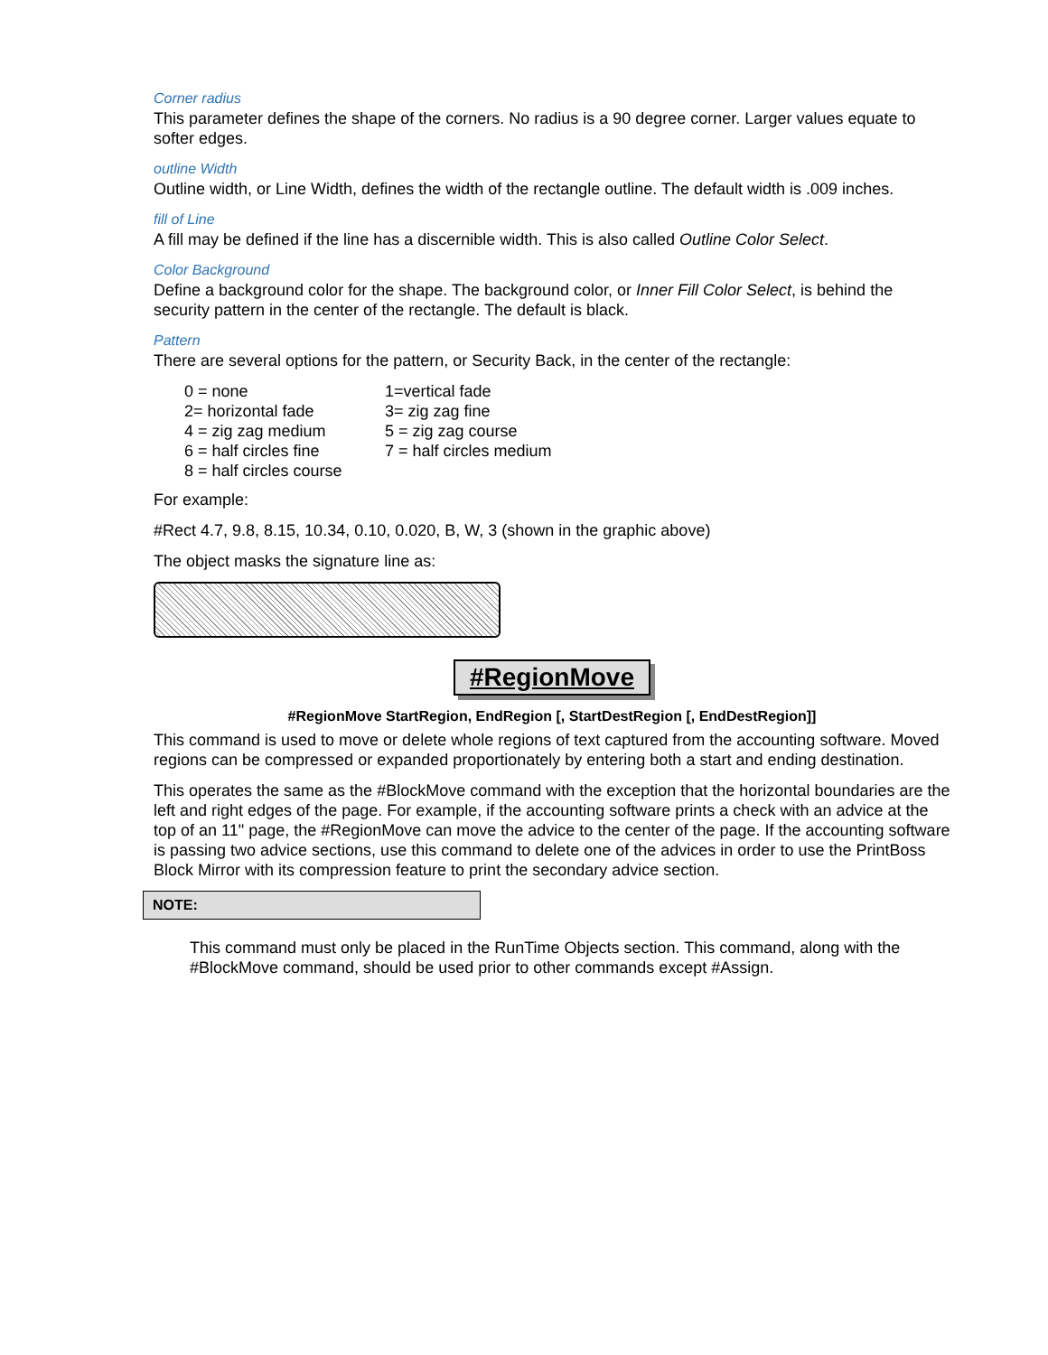Corner radius
This parameter defines the shape of the corners. No radius is a 90 degree corner. Larger values equate to softer edges.
outline Width
Outline width, or Line Width, defines the width of the rectangle outline. The default width is .009 inches.
fill of Line
A fill may be defined if the line has a discernible width. This is also called Outline Color Select.
Color Background
Define a background color for the shape. The background color, or Inner Fill Color Select, is behind the security pattern in the center of the rectangle. The default is black.
Pattern
There are several options for the pattern, or Security Back, in the center of the rectangle:
| 0 = none | 1=vertical fade |
| 2= horizontal fade | 3= zig zag fine |
| 4 = zig zag medium | 5 = zig zag course |
| 6 = half circles fine | 7 = half circles medium |
| 8 = half circles course | |
For example:
#Rect 4.7, 9.8, 8.15, 10.34, 0.10, 0.020, B, W, 3 (shown in the graphic above)
The object masks the signature line as:
#RegionMove
#RegionMove StartRegion, EndRegion [, StartDestRegion [, EndDestRegion]]
This command is used to move or delete whole regions of text captured from the accounting software. Moved regions can be compressed or expanded proportionately by entering both a start and ending destination.
This operates the same as the #BlockMove command with the exception that the horizontal boundaries are the left and right edges of the page. For example, if the accounting software prints a check with an advice at the top of an 11" page, the #RegionMove can move the advice to the center of the page. If the accounting software is passing two advice sections, use this command to delete one of the advices in order to use the PrintBoss Block Mirror with its compression feature to print the secondary advice section.
NOTE:
This command must only be placed in the RunTime Objects section. This command, along with the #BlockMove command, should be used prior to other commands except #Assign.